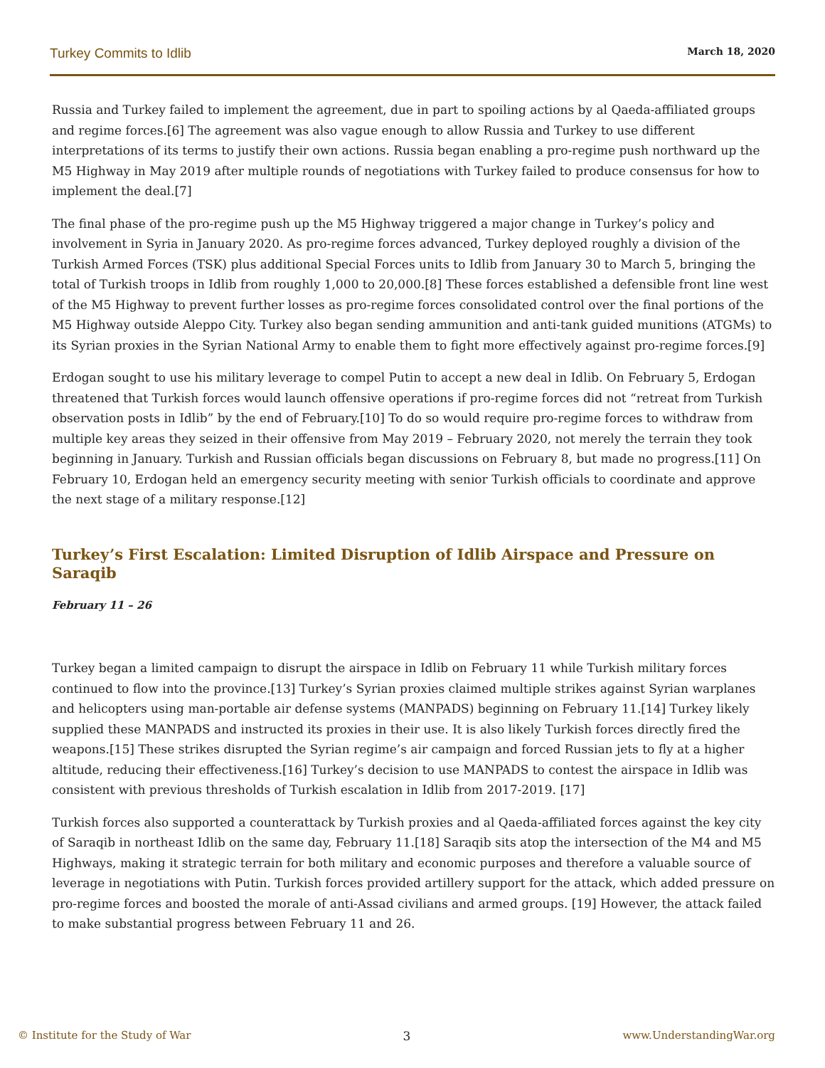Turkey Commits to Idlib March 18, 2020
Russia and Turkey failed to implement the agreement, due in part to spoiling actions by al Qaeda-affiliated groups and regime forces.[6] The agreement was also vague enough to allow Russia and Turkey to use different interpretations of its terms to justify their own actions. Russia began enabling a pro-regime push northward up the M5 Highway in May 2019 after multiple rounds of negotiations with Turkey failed to produce consensus for how to implement the deal.[7]
The final phase of the pro-regime push up the M5 Highway triggered a major change in Turkey’s policy and involvement in Syria in January 2020. As pro-regime forces advanced, Turkey deployed roughly a division of the Turkish Armed Forces (TSK) plus additional Special Forces units to Idlib from January 30 to March 5, bringing the total of Turkish troops in Idlib from roughly 1,000 to 20,000.[8] These forces established a defensible front line west of the M5 Highway to prevent further losses as pro-regime forces consolidated control over the final portions of the M5 Highway outside Aleppo City. Turkey also began sending ammunition and anti-tank guided munitions (ATGMs) to its Syrian proxies in the Syrian National Army to enable them to fight more effectively against pro-regime forces.[9]
Erdogan sought to use his military leverage to compel Putin to accept a new deal in Idlib. On February 5, Erdogan threatened that Turkish forces would launch offensive operations if pro-regime forces did not “retreat from Turkish observation posts in Idlib” by the end of February.[10] To do so would require pro-regime forces to withdraw from multiple key areas they seized in their offensive from May 2019 – February 2020, not merely the terrain they took beginning in January. Turkish and Russian officials began discussions on February 8, but made no progress.[11] On February 10, Erdogan held an emergency security meeting with senior Turkish officials to coordinate and approve the next stage of a military response.[12]
Turkey’s First Escalation: Limited Disruption of Idlib Airspace and Pressure on Saraqib
February 11 – 26
Turkey began a limited campaign to disrupt the airspace in Idlib on February 11 while Turkish military forces continued to flow into the province.[13] Turkey’s Syrian proxies claimed multiple strikes against Syrian warplanes and helicopters using man-portable air defense systems (MANPADS) beginning on February 11.[14] Turkey likely supplied these MANPADS and instructed its proxies in their use. It is also likely Turkish forces directly fired the weapons.[15] These strikes disrupted the Syrian regime’s air campaign and forced Russian jets to fly at a higher altitude, reducing their effectiveness.[16] Turkey’s decision to use MANPADS to contest the airspace in Idlib was consistent with previous thresholds of Turkish escalation in Idlib from 2017-2019. [17]
Turkish forces also supported a counterattack by Turkish proxies and al Qaeda-affiliated forces against the key city of Saraqib in northeast Idlib on the same day, February 11.[18] Saraqib sits atop the intersection of the M4 and M5 Highways, making it strategic terrain for both military and economic purposes and therefore a valuable source of leverage in negotiations with Putin. Turkish forces provided artillery support for the attack, which added pressure on pro-regime forces and boosted the morale of anti-Assad civilians and armed groups. [19] However, the attack failed to make substantial progress between February 11 and 26.
© Institute for the Study of War 3 www.UnderstandingWar.org